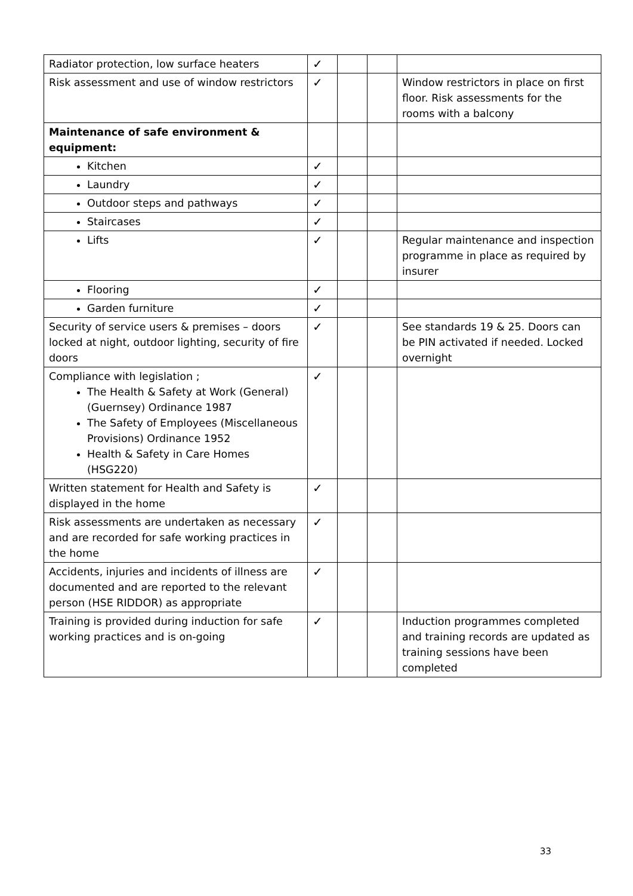| Radiator protection, low surface heaters | ✓ | | | |
| Risk assessment and use of window restrictors | ✓ | | | Window restrictors in place on first floor. Risk assessments for the rooms with a balcony |
| Maintenance of safe environment & equipment: | | | | |
| Kitchen | ✓ | | | |
| Laundry | ✓ | | | |
| Outdoor steps and pathways | ✓ | | | |
| Staircases | ✓ | | | |
| Lifts | ✓ | | | Regular maintenance and inspection programme in place as required by insurer |
| Flooring | ✓ | | | |
| Garden furniture | ✓ | | | |
| Security of service users & premises – doors locked at night, outdoor lighting, security of fire doors | ✓ | | | See standards 19 & 25. Doors can be PIN activated if needed. Locked overnight |
| Compliance with legislation ; The Health & Safety at Work (General) (Guernsey) Ordinance 1987 The Safety of Employees (Miscellaneous Provisions) Ordinance 1952 Health & Safety in Care Homes (HSG220) | ✓ | | | |
| Written statement for Health and Safety is displayed in the home | ✓ | | | |
| Risk assessments are undertaken as necessary and are recorded for safe working practices in the home | ✓ | | | |
| Accidents, injuries and incidents of illness are documented and are reported to the relevant person (HSE RIDDOR) as appropriate | ✓ | | | |
| Training is provided during induction for safe working practices and is on-going | ✓ | | | Induction programmes completed and training records are updated as training sessions have been completed |
33